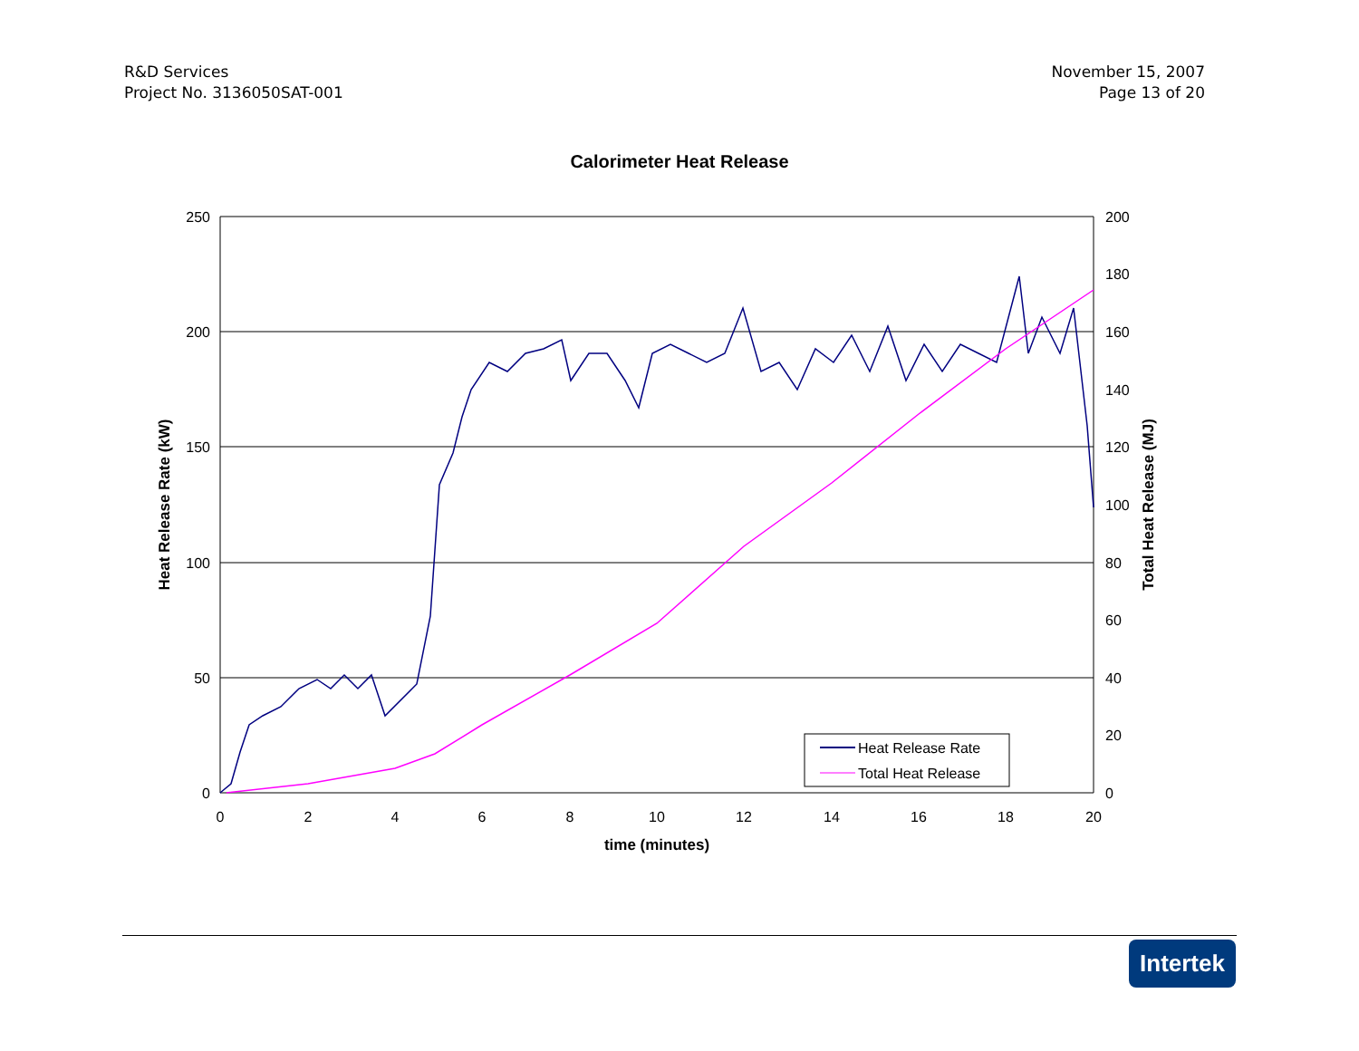R&D Services
Project No. 3136050SAT-001
November 15, 2007
Page 13 of 20
Calorimeter Heat Release
250
200
150
100
50
0
200
180
160
140
120
100
80
60
40
20
0
0
2
4
6
8
10
12
14
16
18
20
time (minutes)
Heat Release Rate (kW)
Total Heat Release (MJ)
Heat Release Rate
Total Heat Release
Intertek